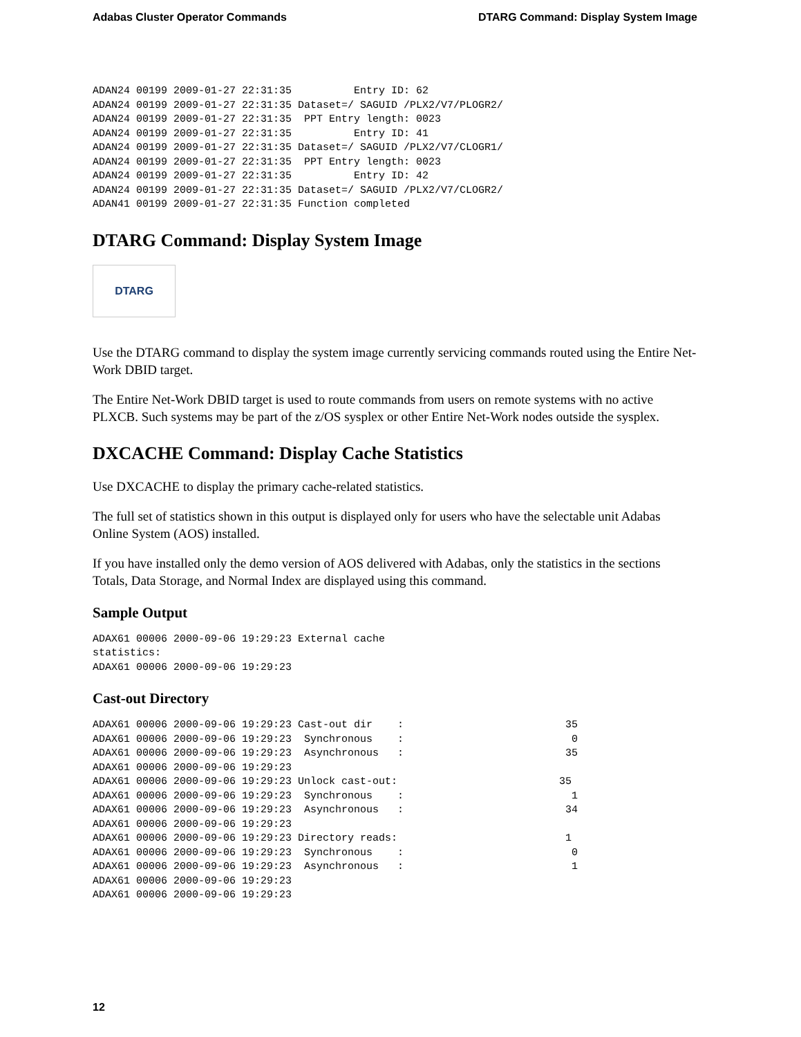Adabas Cluster Operator Commands DTARG Command: Display System Image
ADAN24 00199 2009-01-27 22:31:35          Entry ID: 62
ADAN24 00199 2009-01-27 22:31:35 Dataset=/ SAGUID /PLX2/V7/PLOGR2/
ADAN24 00199 2009-01-27 22:31:35  PPT Entry length: 0023
ADAN24 00199 2009-01-27 22:31:35          Entry ID: 41
ADAN24 00199 2009-01-27 22:31:35 Dataset=/ SAGUID /PLX2/V7/CLOGR1/
ADAN24 00199 2009-01-27 22:31:35  PPT Entry length: 0023
ADAN24 00199 2009-01-27 22:31:35          Entry ID: 42
ADAN24 00199 2009-01-27 22:31:35 Dataset=/ SAGUID /PLX2/V7/CLOGR2/
ADAN41 00199 2009-01-27 22:31:35 Function completed
DTARG Command: Display System Image
DTARG
Use the DTARG command to display the system image currently servicing commands routed using the Entire Net-Work DBID target.
The Entire Net-Work DBID target is used to route commands from users on remote systems with no active PLXCB. Such systems may be part of the z/OS sysplex or other Entire Net-Work nodes outside the sysplex.
DXCACHE Command: Display Cache Statistics
Use DXCACHE to display the primary cache-related statistics.
The full set of statistics shown in this output is displayed only for users who have the selectable unit Adabas Online System (AOS) installed.
If you have installed only the demo version of AOS delivered with Adabas, only the statistics in the sections Totals, Data Storage, and Normal Index are displayed using this command.
Sample Output
ADAX61 00006 2000-09-06 19:29:23 External cache
statistics:
ADAX61 00006 2000-09-06 19:29:23
Cast-out Directory
ADAX61 00006 2000-09-06 19:29:23 Cast-out dir    :                          35
ADAX61 00006 2000-09-06 19:29:23  Synchronous    :                           0
ADAX61 00006 2000-09-06 19:29:23  Asynchronous   :                          35
ADAX61 00006 2000-09-06 19:29:23
ADAX61 00006 2000-09-06 19:29:23 Unlock cast-out:                          35
ADAX61 00006 2000-09-06 19:29:23  Synchronous    :                           1
ADAX61 00006 2000-09-06 19:29:23  Asynchronous   :                          34
ADAX61 00006 2000-09-06 19:29:23
ADAX61 00006 2000-09-06 19:29:23 Directory reads:                           1
ADAX61 00006 2000-09-06 19:29:23  Synchronous    :                           0
ADAX61 00006 2000-09-06 19:29:23  Asynchronous   :                           1
ADAX61 00006 2000-09-06 19:29:23
ADAX61 00006 2000-09-06 19:29:23
12